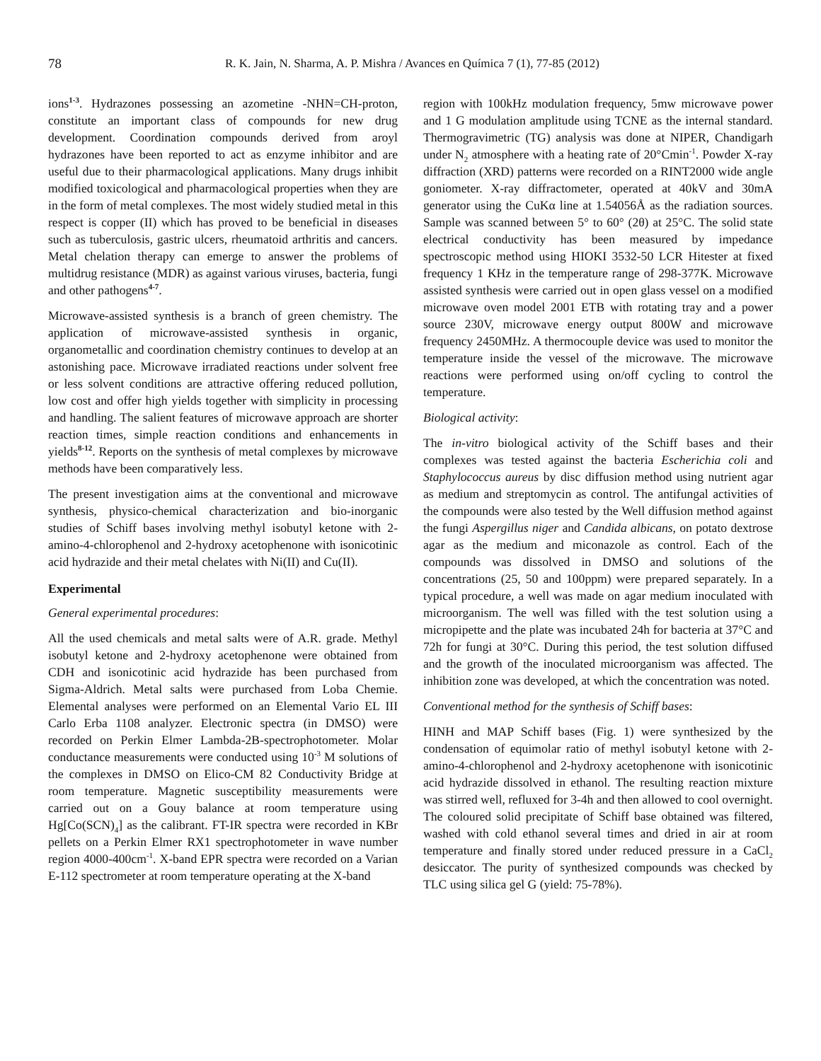78 R. K. Jain, N. Sharma, A. P. Mishra / Avances en Química 7 (1), 77-85 (2012)
ions<sup>1-3</sup>. Hydrazones possessing an azometine -NHN=CH-proton, constitute an important class of compounds for new drug development. Coordination compounds derived from aroyl hydrazones have been reported to act as enzyme inhibitor and are useful due to their pharmacological applications. Many drugs inhibit modified toxicological and pharmacological properties when they are in the form of metal complexes. The most widely studied metal in this respect is copper (II) which has proved to be beneficial in diseases such as tuberculosis, gastric ulcers, rheumatoid arthritis and cancers. Metal chelation therapy can emerge to answer the problems of multidrug resistance (MDR) as against various viruses, bacteria, fungi and other pathogens<sup>4-7</sup>.
Microwave-assisted synthesis is a branch of green chemistry. The application of microwave-assisted synthesis in organic, organometallic and coordination chemistry continues to develop at an astonishing pace. Microwave irradiated reactions under solvent free or less solvent conditions are attractive offering reduced pollution, low cost and offer high yields together with simplicity in processing and handling. The salient features of microwave approach are shorter reaction times, simple reaction conditions and enhancements in yields<sup>8-12</sup>. Reports on the synthesis of metal complexes by microwave methods have been comparatively less.
The present investigation aims at the conventional and microwave synthesis, physico-chemical characterization and bio-inorganic studies of Schiff bases involving methyl isobutyl ketone with 2-amino-4-chlorophenol and 2-hydroxy acetophenone with isonicotinic acid hydrazide and their metal chelates with Ni(II) and Cu(II).
Experimental
General experimental procedures:
All the used chemicals and metal salts were of A.R. grade. Methyl isobutyl ketone and 2-hydroxy acetophenone were obtained from CDH and isonicotinic acid hydrazide has been purchased from Sigma-Aldrich. Metal salts were purchased from Loba Chemie. Elemental analyses were performed on an Elemental Vario EL III Carlo Erba 1108 analyzer. Electronic spectra (in DMSO) were recorded on Perkin Elmer Lambda-2B-spectrophotometer. Molar conductance measurements were conducted using 10<sup>-3</sup> M solutions of the complexes in DMSO on Elico-CM 82 Conductivity Bridge at room temperature. Magnetic susceptibility measurements were carried out on a Gouy balance at room temperature using Hg[Co(SCN)<sub>4</sub>] as the calibrant. FT-IR spectra were recorded in KBr pellets on a Perkin Elmer RX1 spectrophotometer in wave number region 4000-400cm<sup>-1</sup>. X-band EPR spectra were recorded on a Varian E-112 spectrometer at room temperature operating at the X-band
region with 100kHz modulation frequency, 5mw microwave power and 1 G modulation amplitude using TCNE as the internal standard. Thermogravimetric (TG) analysis was done at NIPER, Chandigarh under N<sub>2</sub> atmosphere with a heating rate of 20°Cmin<sup>-1</sup>. Powder X-ray diffraction (XRD) patterns were recorded on a RINT2000 wide angle goniometer. X-ray diffractometer, operated at 40kV and 30mA generator using the CuKα line at 1.54056Å as the radiation sources. Sample was scanned between 5° to 60° (2θ) at 25°C. The solid state electrical conductivity has been measured by impedance spectroscopic method using HIOKI 3532-50 LCR Hitester at fixed frequency 1 KHz in the temperature range of 298-377K. Microwave assisted synthesis were carried out in open glass vessel on a modified microwave oven model 2001 ETB with rotating tray and a power source 230V, microwave energy output 800W and microwave frequency 2450MHz. A thermocouple device was used to monitor the temperature inside the vessel of the microwave. The microwave reactions were performed using on/off cycling to control the temperature.
Biological activity:
The in-vitro biological activity of the Schiff bases and their complexes was tested against the bacteria Escherichia coli and Staphylococcus aureus by disc diffusion method using nutrient agar as medium and streptomycin as control. The antifungal activities of the compounds were also tested by the Well diffusion method against the fungi Aspergillus niger and Candida albicans, on potato dextrose agar as the medium and miconazole as control. Each of the compounds was dissolved in DMSO and solutions of the concentrations (25, 50 and 100ppm) were prepared separately. In a typical procedure, a well was made on agar medium inoculated with microorganism. The well was filled with the test solution using a micropipette and the plate was incubated 24h for bacteria at 37°C and 72h for fungi at 30°C. During this period, the test solution diffused and the growth of the inoculated microorganism was affected. The inhibition zone was developed, at which the concentration was noted.
Conventional method for the synthesis of Schiff bases:
HINH and MAP Schiff bases (Fig. 1) were synthesized by the condensation of equimolar ratio of methyl isobutyl ketone with 2-amino-4-chlorophenol and 2-hydroxy acetophenone with isonicotinic acid hydrazide dissolved in ethanol. The resulting reaction mixture was stirred well, refluxed for 3-4h and then allowed to cool overnight. The coloured solid precipitate of Schiff base obtained was filtered, washed with cold ethanol several times and dried in air at room temperature and finally stored under reduced pressure in a CaCl<sub>2</sub> desiccator. The purity of synthesized compounds was checked by TLC using silica gel G (yield: 75-78%).